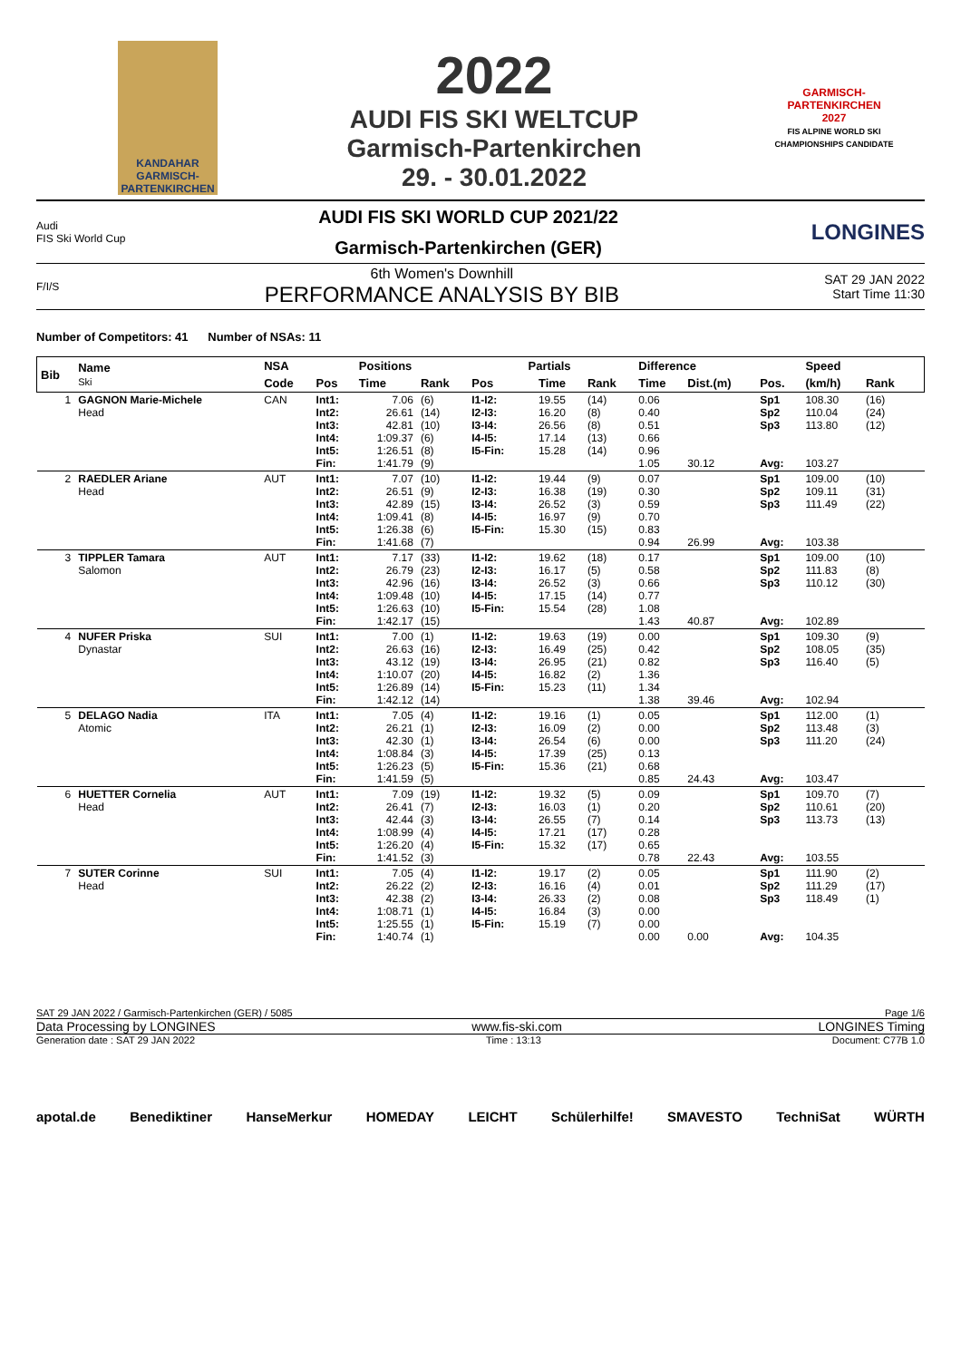KANDAHAR
GARMISCH-PARTENKIRCHEN
2022
AUDI FIS SKI WELTCUP
Garmisch-Partenkirchen
29. - 30.01.2022
GARMISCH-PARTENKIRCHEN
2027
FIS ALPINE WORLD SKI CHAMPIONSHIPS CANDIDATE
Audi
FIS Ski World Cup
AUDI FIS SKI WORLD CUP 2021/22
Garmisch-Partenkirchen (GER)
LONGINES
F/I/S
6th Women's Downhill
PERFORMANCE ANALYSIS BY BIB
SAT 29 JAN 2022
Start Time 11:30
Number of Competitors: 41 Number of NSAs: 11
| Bib | Name Ski | NSA | | Positions | | | Partials | | | Difference | | | Speed | | |
| --- | --- | --- | --- | --- | --- | --- | --- | --- | --- | --- | --- | --- | --- | --- | --- |
| | | Code | Pos | Time | Rank | Pos | | Time | Rank | Time | Dist.(m) | Pos. | (km/h) | Rank | |
| 1 | GAGNON Marie-Michele Head | CAN | Int1: Int2: Int3: Int4: Int5: Fin: | 7.06 26.61 42.81 1:09.37 1:26.51 1:41.79 | (6) (14) (10) (6) (8) (9) | I1-I2: I2-I3: I3-I4: I4-I5: I5-Fin: | | 19.55 16.20 26.56 17.14 15.28 | (14) (8) (8) (13) (14) | 0.06 0.40 0.51 0.66 0.96 1.05 | 30.12 | Sp1 Sp2 Sp3 Avg: | 108.30 110.04 113.80 103.27 | (16) (24) (12) | |
| 2 | RAEDLER Ariane Head | AUT | Int1: Int2: Int3: Int4: Int5: Fin: | 7.07 26.51 42.89 1:09.41 1:26.38 1:41.68 | (10) (9) (15) (8) (6) (7) | I1-I2: I2-I3: I3-I4: I4-I5: I5-Fin: | | 19.44 16.38 26.52 16.97 15.30 | (9) (19) (3) (9) (15) | 0.07 0.30 0.59 0.70 0.83 0.94 | 26.99 | Sp1 Sp2 Sp3 Avg: | 109.00 109.11 111.49 103.38 | (10) (31) (22) | |
| 3 | TIPPLER Tamara Salomon | AUT | Int1: Int2: Int3: Int4: Int5: Fin: | 7.17 26.79 42.96 1:09.48 1:26.63 1:42.17 | (33) (23) (16) (10) (10) (15) | I1-I2: I2-I3: I3-I4: I4-I5: I5-Fin: | | 19.62 16.17 26.52 17.15 15.54 | (18) (5) (3) (14) (28) | 0.17 0.58 0.66 0.77 1.08 1.43 | 40.87 | Sp1 Sp2 Sp3 Avg: | 109.00 111.83 110.12 102.89 | (10) (8) (30) | |
| 4 | NUFER Priska Dynastar | SUI | Int1: Int2: Int3: Int4: Int5: Fin: | 7.00 26.63 43.12 1:10.07 1:26.89 1:42.12 | (1) (16) (19) (20) (14) (14) | I1-I2: I2-I3: I3-I4: I4-I5: I5-Fin: | | 19.63 16.49 26.95 16.82 15.23 | (19) (25) (21) (2) (11) | 0.00 0.42 0.82 1.36 1.34 1.38 | 39.46 | Sp1 Sp2 Sp3 Avg: | 109.30 108.05 116.40 102.94 | (9) (35) (5) | |
| 5 | DELAGO Nadia Atomic | ITA | Int1: Int2: Int3: Int4: Int5: Fin: | 7.05 26.21 42.30 1:08.84 1:26.23 1:41.59 | (4) (1) (1) (3) (5) (5) | I1-I2: I2-I3: I3-I4: I4-I5: I5-Fin: | | 19.16 16.09 26.54 17.39 15.36 | (1) (2) (6) (25) (21) | 0.05 0.00 0.00 0.13 0.68 0.85 | 24.43 | Sp1 Sp2 Sp3 Avg: | 112.00 113.48 111.20 103.47 | (1) (3) (24) | |
| 6 | HUETTER Cornelia Head | AUT | Int1: Int2: Int3: Int4: Int5: Fin: | 7.09 26.41 42.44 1:08.99 1:26.20 1:41.52 | (19) (7) (3) (4) (4) (3) | I1-I2: I2-I3: I3-I4: I4-I5: I5-Fin: | | 19.32 16.03 26.55 17.21 15.32 | (5) (1) (7) (17) (17) | 0.09 0.20 0.14 0.28 0.65 0.78 | 22.43 | Sp1 Sp2 Sp3 Avg: | 109.70 110.61 113.73 103.55 | (7) (20) (13) | |
| 7 | SUTER Corinne Head | SUI | Int1: Int2: Int3: Int4: Int5: Fin: | 7.05 26.22 42.38 1:08.71 1:25.55 1:40.74 | (4) (2) (2) (1) (1) (1) | I1-I2: I2-I3: I3-I4: I4-I5: I5-Fin: | | 19.17 16.16 26.33 16.84 15.19 | (2) (4) (2) (3) (7) | 0.05 0.01 0.08 0.00 0.00 0.00 | 0.00 | Sp1 Sp2 Sp3 Avg: | 111.90 111.29 118.49 104.35 | (2) (17) (1) | |
SAT 29 JAN 2022 / Garmisch-Partenkirchen (GER) / 5085 Page 1/6
Data Processing by LONGINES www.fis-ski.com LONGINES Timing
Generation date : SAT 29 JAN 2022 Time : 13:13 Document: C77B 1.0
apotal.de Benediktiner HanseMerkur HOMEDAY LEICHT Schülerhilfe! SMAVESTO TechniSat WÜRTH